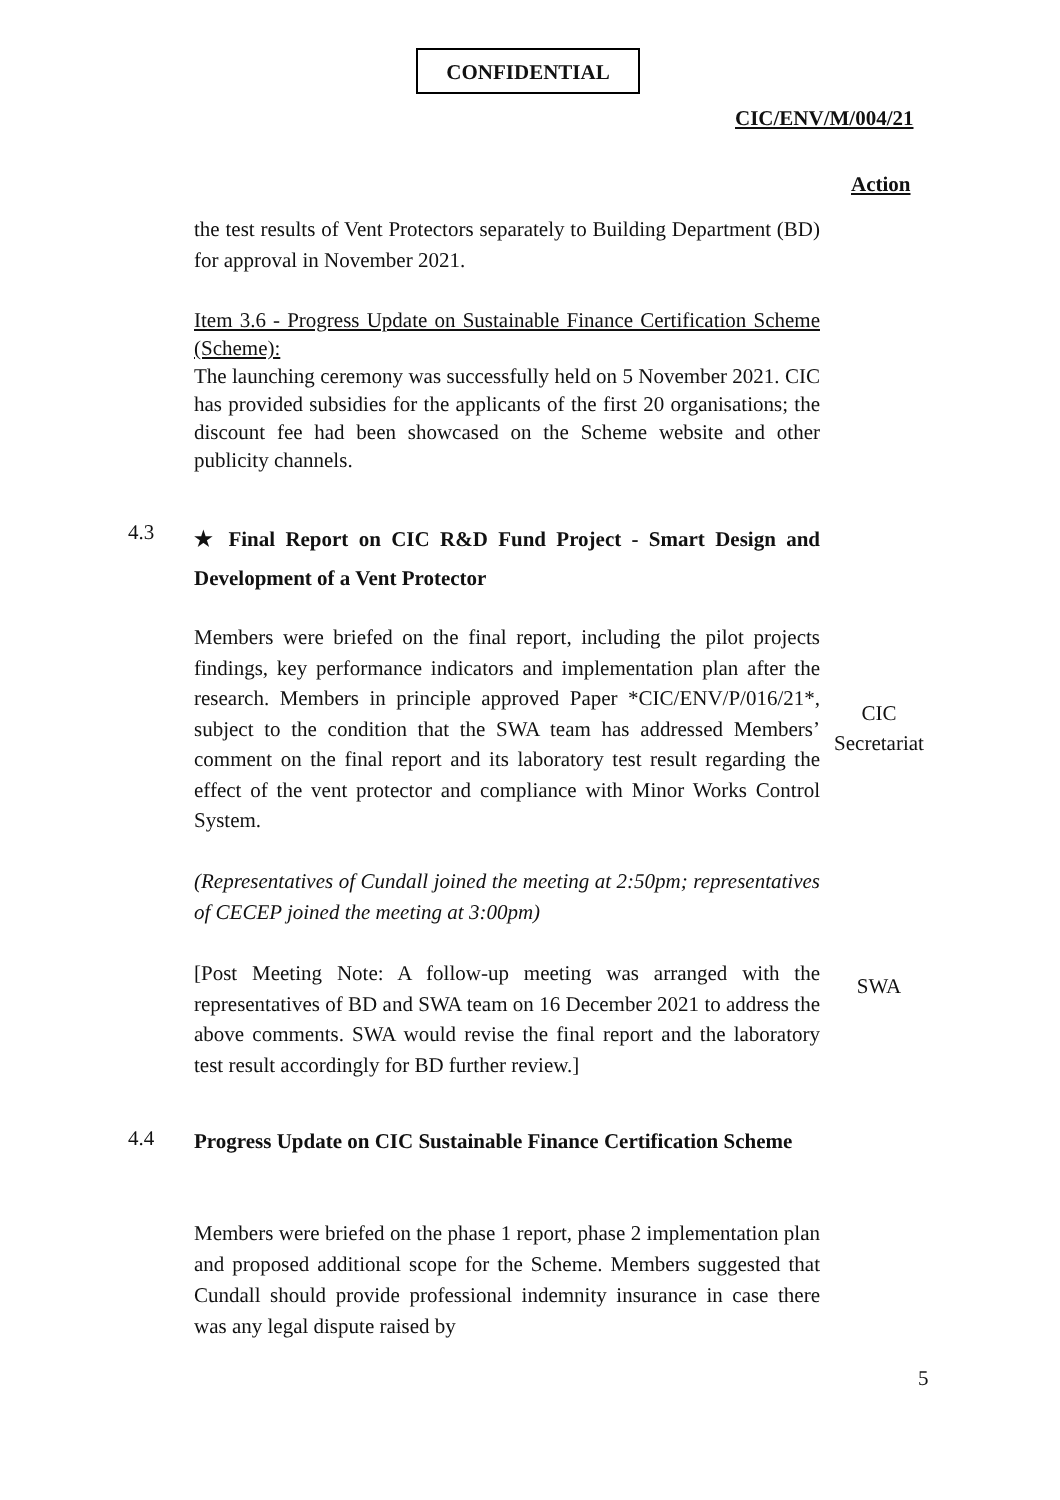CONFIDENTIAL
CIC/ENV/M/004/21
Action
the test results of Vent Protectors separately to Building Department (BD) for approval in November 2021.
Item 3.6 - Progress Update on Sustainable Finance Certification Scheme (Scheme):
The launching ceremony was successfully held on 5 November 2021. CIC has provided subsidies for the applicants of the first 20 organisations; the discount fee had been showcased on the Scheme website and other publicity channels.
4.3
★ Final Report on CIC R&D Fund Project - Smart Design and Development of a Vent Protector
Members were briefed on the final report, including the pilot projects findings, key performance indicators and implementation plan after the research. Members in principle approved Paper *CIC/ENV/P/016/21*, subject to the condition that the SWA team has addressed Members’ comment on the final report and its laboratory test result regarding the effect of the vent protector and compliance with Minor Works Control System.
CIC
Secretariat
(Representatives of Cundall joined the meeting at 2:50pm; representatives of CECEP joined the meeting at 3:00pm)
[Post Meeting Note: A follow-up meeting was arranged with the representatives of BD and SWA team on 16 December 2021 to address the above comments. SWA would revise the final report and the laboratory test result accordingly for BD further review.]
SWA
4.4
Progress Update on CIC Sustainable Finance Certification Scheme
Members were briefed on the phase 1 report, phase 2 implementation plan and proposed additional scope for the Scheme. Members suggested that Cundall should provide professional indemnity insurance in case there was any legal dispute raised by
5